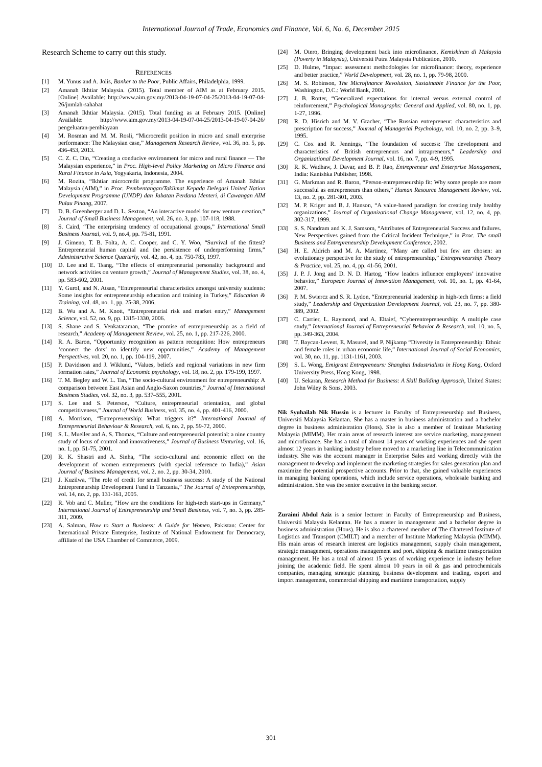International Journal of Trade, Economics and Finance, Vol. 6, No. 6, December 2015
Research Scheme to carry out this study.
REFERENCES
[1] M. Yunus and A. Jolis, Banker to the Poor, Public Affairs, Philadelphia, 1999.
[2] Amanah Ikhtiar Malaysia. (2015). Total member of AIM as at February 2015. [Online] Available: http://www.aim.gov.my/2013-04-19-07-04-25/2013-04-19-07-04-26/jumlah-sahabat
[3] Amanah Ikhtiar Malaysia. (2015). Total funding as at February 2015. [Online] Available: http://www.aim.gov.my/2013-04-19-07-04-25/2013-04-19-07-04-26/ pengeluaran-pembiayaan
[4] M. Rosman and M. M. Rosli, “Microcredit position in micro and small enterprise performance: The Malaysian case,” Management Research Review, vol. 36, no. 5, pp. 436-453, 2013.
[5] C. Z. C. Din, “Creating a conducive environment for micro and rural finance — The Malaysian experience,” in Proc. High-level Policy Marketing on Micro Finance and Rural Finance in Asia, Yogyakarta, Indonesia, 2004.
[6] M. Rozita, “Ikhtiar microcredit programme. The experience of Amanah Ikhtiar Malaysia (AIM),” in Proc. Pembentangan/Taklimat Kepada Delegasi United Nation Development Programme (UNDP) dan Jabatan Perdana Menteri, di Cawangan AIM Pulau Pinang, 2007.
[7] D. B. Greenberger and D. L. Sexton, “An interactive model for new venture creation,” Journal of Small Business Management, vol. 26, no. 3, pp. 107-118, 1988.
[8] S. Caird, “The enterprising tendency of occupational groups,” International Small Business Journal, vol. 9, no.4, pp. 75-81, 1991.
[9] J. Gimeno, T. B. Folta, A. C. Cooper, and C. Y. Woo, “Survival of the fittest? Entrepreneurial human capital and the persistence of underperforming firms,” Administrative Science Quarterly, vol. 42, no. 4, pp. 750-783, 1997.
[10] D. Lee and E. Tsang, “The effects of entrepreneurial personality background and network activities on venture growth,” Journal of Management Studies, vol. 38, no. 4, pp. 583-602, 2001.
[11] Y. Gurol, and N. Atsan, “Entrepreneurial characteristics amongst university students: Some insights for entrepreneurship education and training in Turkey,” Education & Training, vol. 48, no. 1, pp. 25-38, 2006.
[12] B. Wu and A. M. Knott, “Entrepreneurial risk and market entry,” Management Science, vol. 52, no. 9, pp. 1315-1330, 2006.
[13] S. Shane and S. Venkataraman, “The promise of entrepreneurship as a field of research,” Academy of Management Review, vol. 25, no. 1, pp. 217-226, 2000.
[14] R. A. Baron, “Opportunity recognition as pattern recognition: How entrepreneurs ‘connect the dots’ to identify new opportunities,” Academy of Management Perspectives, vol. 20, no. 1, pp. 104-119, 2007.
[15] P. Davidsson and J. Wiklund, “Values, beliefs and regional variations in new firm formation rates,” Journal of Economic psychology, vol. 18, no. 2, pp. 179-199, 1997.
[16] T. M. Begley and W. L. Tan, “The socio-cultural environment for entrepreneurship: A comparison between East Asian and Anglo-Saxon countries,” Journal of International Business Studies, vol. 32, no. 3, pp. 537–555, 2001.
[17] S. Lee and S. Peterson, “Culture, entrepreneurial orientation, and global competitiveness,” Journal of World Business, vol. 35, no. 4, pp. 401-416, 2000.
[18] A. Morrison, “Entrepreneurship: What triggers it?” International Journal of Entrepreneurial Behaviour & Research, vol. 6, no. 2, pp. 59-72, 2000.
[19] S. L. Mueller and A. S. Thomas, “Culture and entrepreneurial potential: a nine country study of locus of control and innovativeness,” Journal of Business Venturing, vol. 16, no. 1, pp. 51-75, 2001.
[20] R. K. Shastri and A. Sinha, “The socio-cultural and economic effect on the development of women entrepreneurs (with special reference to India),” Asian Journal of Business Management, vol. 2, no. 2, pp. 30-34, 2010.
[21] J. Kuzilwa, “The role of credit for small business success: A study of the National Entrepreneurship Development Fund in Tanzania,” The Journal of Entrepreneurship, vol. 14, no. 2, pp. 131-161, 2005.
[22] R. Vob and C. Muller, “How are the conditions for high-tech start-ups in Germany,” International Journal of Entrepreneurship and Small Business, vol. 7, no. 3, pp. 285-311, 2009.
[23] A. Salman, How to Start a Business: A Guide for Women, Pakistan: Center for International Private Enterprise, Institute of National Endowment for Democracy, affiliate of the USA Chamber of Commerce, 2009.
[24] M. Otero, Bringing development back into microfinance, Kemiskinan di Malaysia (Poverty in Malaysia), Universiti Putra Malaysia Publication, 2010.
[25] D. Hulme, “Impact assessment methodologies for microfinance: theory, experience and better practice,” World Development, vol. 28, no. 1, pp. 79-98, 2000.
[26] M. S. Robinson, The Microfinance Revolution, Sustainable Finance for the Poor, Washington, D.C.: World Bank, 2001.
[27] J. B. Rotter, “Generalized expectations for internal versus external control of reinforcement,” Psychological Monographs: General and Applied, vol. 80, no. 1, pp. 1-27, 1996.
[28] R. D. Hisrich and M. V. Gracher, “The Russian entrepreneur: characteristics and prescription for success,” Journal of Managerial Psychology, vol. 10, no. 2, pp. 3–9, 1995.
[29] C. Cox and R. Jennings, “The foundation of success: The development and characteristics of British entrepreneurs and intrapreneurs,” Leadership and Organizational Development Journal, vol. 16, no. 7, pp. 4-9, 1995.
[30] R. K. Wadhaw, J. Davar, and B. P. Rao, Entrepreneur and Enterprise Management, India: Kanishka Publisher, 1998.
[31] G. Markman and R. Baron, “Person-entrepreneurship fit: Why some people are more successful as entrepreneurs than others,” Human Resource Management Review, vol. 13, no. 2, pp. 281-301, 2003.
[32] M. P. Kriger and B. J. Hanson, “A value-based paradigm for creating truly healthy organizations,” Journal of Organizational Change Management, vol. 12, no. 4, pp. 302-317, 1999.
[33] S. S. Nandram and K. J. Samsom, “Attributes of Entrepreneurial Success and failures. New Perspectives gained from the Critical Incident Technique,” in Proc. The small Business and Entrepreneurship Development Conference, 2002.
[34] H. E. Aldrich and M. A. Martinez, “Many are called but few are chosen: an evolutionary perspective for the study of entrepreneurship,” Entrepreneurship Theory & Practice, vol. 25, no. 4, pp. 41-56, 2001.
[35] J. P. J. Jong and D. N. D. Hartog, “How leaders influence employees’ innovative behavior,” European Journal of Innovation Management, vol. 10, no. 1, pp. 41-64, 2007.
[36] P. M. Swiercz and S. R. Lydon, “Entrepreneurial leadership in high-tech firms: a field study,” Leadership and Organization Development Journal, vol. 23, no. 7, pp. 380-389, 2002.
[37] C. Carrier, L. Raymond, and A. Eltaief, “Cyberentrepreneurship: A multiple case study,” International Journal of Entrepreneurial Behavior & Research, vol. 10, no. 5, pp. 349-363, 2004.
[38] T. Baycan-Levent, E. Masurel, and P. Nijkamp “Diversity in Entrepreneurship: Ethnic and female roles in urban economic life,” International Journal of Social Economics, vol. 30, no. 11, pp. 1131-1161, 2003.
[39] S. L. Wong, Emigrant Entrepreneurs: Shanghai Industrialists in Hong Kong, Oxford University Press, Hong Kong, 1998.
[40] U. Sekaran, Research Method for Business: A Skill Building Approach, United States: John Wiley & Sons, 2003.
Nik Syuhailah Nik Hussin is a lecturer in Faculty of Entrepreneurship and Business, Universiti Malaysia Kelantan. She has a master in business administration and a bachelor degree in business administration (Hons). She is also a member of Institute Marketing Malaysia (MIMM). Her main areas of research interest are service marketing, management and microfinance. She has a total of almost 14 years of working experiences and she spent almost 12 years in banking industry before moved to a marketing line in Telecommunication industry. She was the account manager in Enterprise Sales and working directly with the management to develop and implement the marketing strategies for sales generation plan and maximize the potential prospective accounts. Prior to that, she gained valuable experiences in managing banking operations, which include service operations, wholesale banking and administration. She was the senior executive in the banking sector.
Zuraimi Abdul Aziz is a senior lecturer in Faculty of Entrepreneurship and Business, Universiti Malaysia Kelantan. He has a master in management and a bachelor degree in business administration (Hons). He is also a chartered member of The Chartered Institute of Logistics and Transport (CMILT) and a member of Institute Marketing Malaysia (MIMM). His main areas of research interest are logistics management, supply chain management, strategic management, operations management and port, shipping & maritime transportation management. He has a total of almost 15 years of working experience in industry before joining the academic field. He spent almost 10 years in oil & gas and petrochemicals companies, managing strategic planning, business development and trading, export and import management, commercial shipping and maritime transportation, supply
301